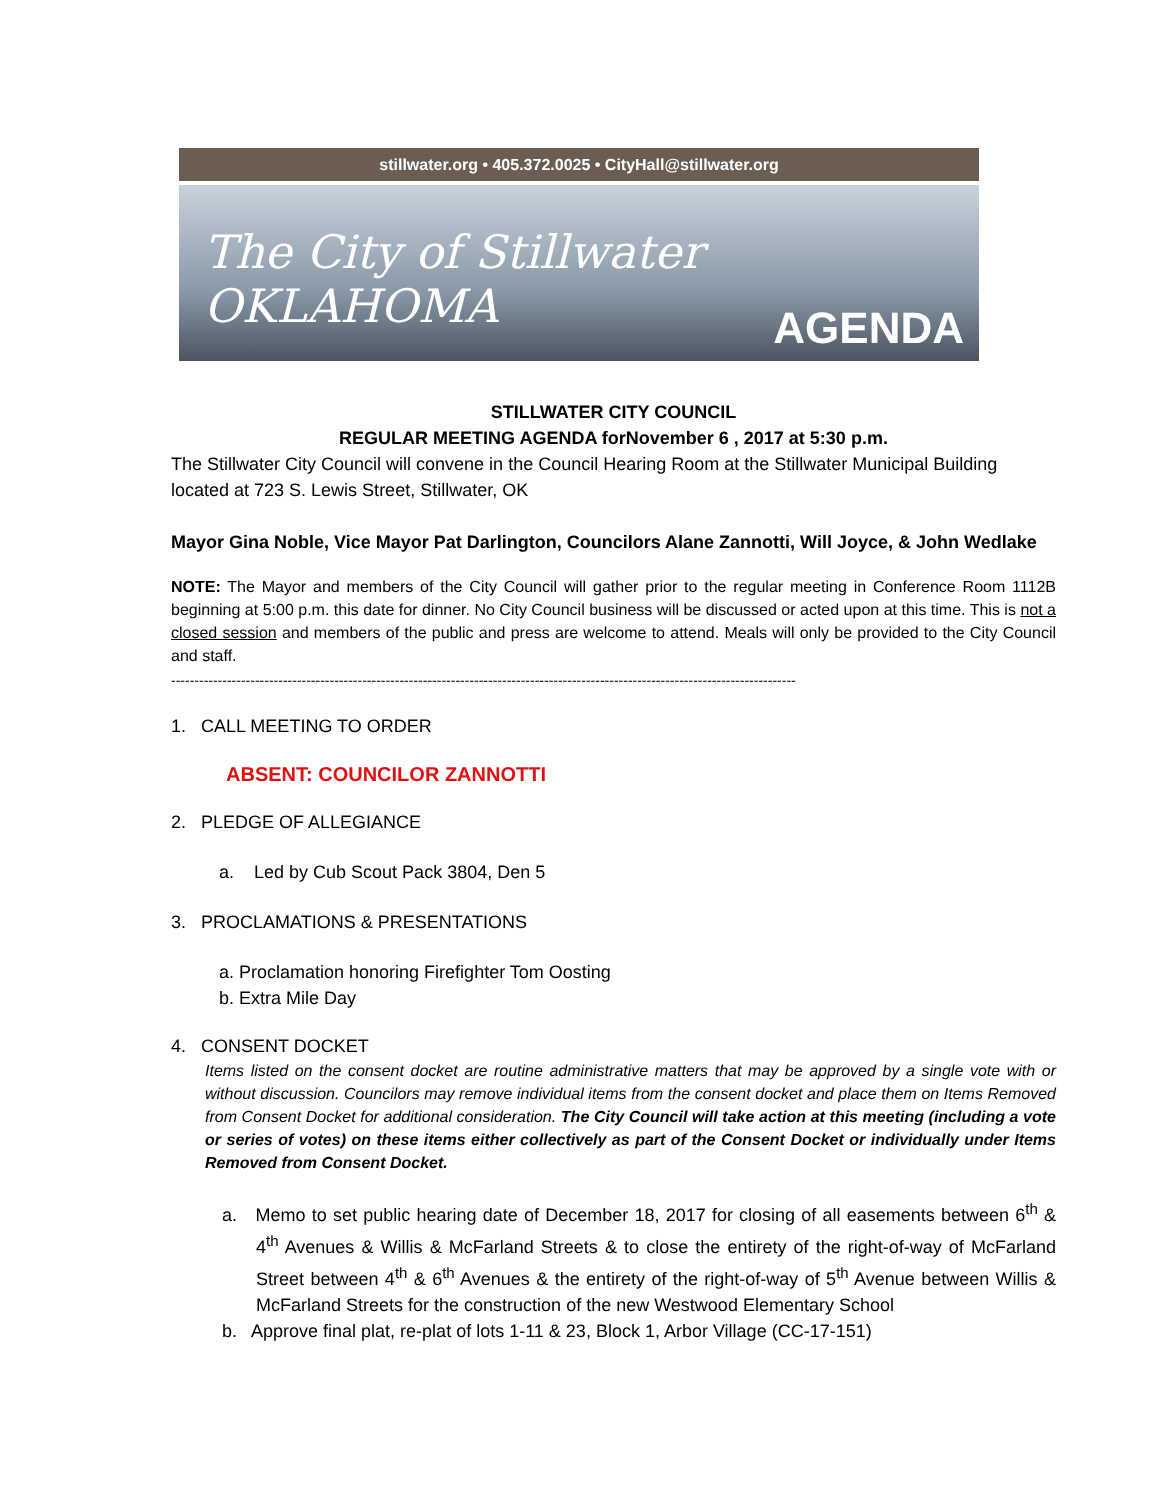stillwater.org • 405.372.0025 • CityHall@stillwater.org
The City of Stillwater OKLAHOMA
AGENDA
STILLWATER CITY COUNCIL
REGULAR MEETING AGENDA forNovember 6 , 2017 at 5:30 p.m.
The Stillwater City Council will convene in the Council Hearing Room at the Stillwater Municipal Building located at 723 S. Lewis Street, Stillwater, OK
Mayor Gina Noble, Vice Mayor Pat Darlington, Councilors Alane Zannotti, Will Joyce, & John Wedlake
NOTE: The Mayor and members of the City Council will gather prior to the regular meeting in Conference Room 1112B beginning at 5:00 p.m. this date for dinner. No City Council business will be discussed or acted upon at this time. This is not a closed session and members of the public and press are welcome to attend. Meals will only be provided to the City Council and staff.
--------------------------------------------------------------------------------------------------------------------------------------
1. CALL MEETING TO ORDER
ABSENT: COUNCILOR ZANNOTTI
2. PLEDGE OF ALLEGIANCE
a. Led by Cub Scout Pack 3804, Den 5
3. PROCLAMATIONS & PRESENTATIONS
a. Proclamation honoring Firefighter Tom Oosting
b. Extra Mile Day
4. CONSENT DOCKET
Items listed on the consent docket are routine administrative matters that may be approved by a single vote with or without discussion. Councilors may remove individual items from the consent docket and place them on Items Removed from Consent Docket for additional consideration. The City Council will take action at this meeting (including a vote or series of votes) on these items either collectively as part of the Consent Docket or individually under Items Removed from Consent Docket.
a. Memo to set public hearing date of December 18, 2017 for closing of all easements between 6<sup>th</sup> & 4<sup>th</sup> Avenues & Willis & McFarland Streets & to close the entirety of the right-of-way of McFarland Street between 4<sup>th</sup> & 6<sup>th</sup> Avenues & the entirety of the right-of-way of 5<sup>th</sup> Avenue between Willis & McFarland Streets for the construction of the new Westwood Elementary School
b. Approve final plat, re-plat of lots 1-11 & 23, Block 1, Arbor Village (CC-17-151)